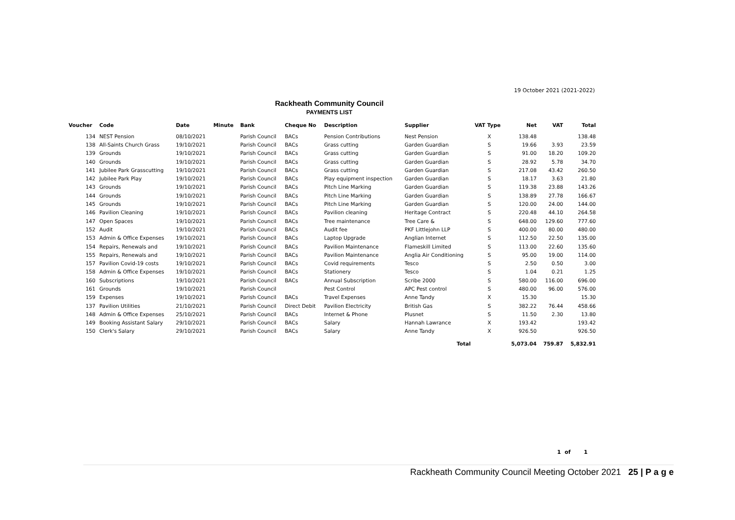19 October 2021 (2021-2022)
Rackheath Community Council
PAYMENTS LIST
| Voucher | Code | Date | Minute | Bank | Cheque No | Description | Supplier | VAT Type | Net | VAT | Total |
| --- | --- | --- | --- | --- | --- | --- | --- | --- | --- | --- | --- |
| 134 | NEST Pension | 08/10/2021 | | Parish Council | BACs | Pension Contributions | Nest Pension | X | 138.48 | | 138.48 |
| 138 | All-Saints Church Grass | 19/10/2021 | | Parish Council | BACs | Grass cutting | Garden Guardian | S | 19.66 | 3.93 | 23.59 |
| 139 | Grounds | 19/10/2021 | | Parish Council | BACs | Grass cutting | Garden Guardian | S | 91.00 | 18.20 | 109.20 |
| 140 | Grounds | 19/10/2021 | | Parish Council | BACs | Grass cutting | Garden Guardian | S | 28.92 | 5.78 | 34.70 |
| 141 | Jubilee Park Grasscutting | 19/10/2021 | | Parish Council | BACs | Grass cutting | Garden Guardian | S | 217.08 | 43.42 | 260.50 |
| 142 | Jubilee Park Play | 19/10/2021 | | Parish Council | BACs | Play equipment inspection | Garden Guardian | S | 18.17 | 3.63 | 21.80 |
| 143 | Grounds | 19/10/2021 | | Parish Council | BACs | Pitch Line Marking | Garden Guardian | S | 119.38 | 23.88 | 143.26 |
| 144 | Grounds | 19/10/2021 | | Parish Council | BACs | Pitch Line Marking | Garden Guardian | S | 138.89 | 27.78 | 166.67 |
| 145 | Grounds | 19/10/2021 | | Parish Council | BACs | Pitch Line Marking | Garden Guardian | S | 120.00 | 24.00 | 144.00 |
| 146 | Pavilion Cleaning | 19/10/2021 | | Parish Council | BACs | Pavilion cleaning | Heritage Contract | S | 220.48 | 44.10 | 264.58 |
| 147 | Open Spaces | 19/10/2021 | | Parish Council | BACs | Tree maintenance | Tree Care & | S | 648.00 | 129.60 | 777.60 |
| 152 | Audit | 19/10/2021 | | Parish Council | BACs | Audit fee | PKF Littlejohn LLP | S | 400.00 | 80.00 | 480.00 |
| 153 | Admin & Office Expenses | 19/10/2021 | | Parish Council | BACs | Laptop Upgrade | Anglian Internet | S | 112.50 | 22.50 | 135.00 |
| 154 | Repairs, Renewals and | 19/10/2021 | | Parish Council | BACs | Pavilion Maintenance | Flameskill Limited | S | 113.00 | 22.60 | 135.60 |
| 155 | Repairs, Renewals and | 19/10/2021 | | Parish Council | BACs | Pavilion Maintenance | Anglia Air Conditioning | S | 95.00 | 19.00 | 114.00 |
| 157 | Pavilion Covid-19 costs | 19/10/2021 | | Parish Council | BACs | Covid requirements | Tesco | S | 2.50 | 0.50 | 3.00 |
| 158 | Admin & Office Expenses | 19/10/2021 | | Parish Council | BACs | Stationery | Tesco | S | 1.04 | 0.21 | 1.25 |
| 160 | Subscriptions | 19/10/2021 | | Parish Council | BACs | Annual Subscription | Scribe 2000 | S | 580.00 | 116.00 | 696.00 |
| 161 | Grounds | 19/10/2021 | | Parish Council | | Pest Control | APC Pest control | S | 480.00 | 96.00 | 576.00 |
| 159 | Expenses | 19/10/2021 | | Parish Council | BACs | Travel Expenses | Anne Tandy | X | 15.30 | | 15.30 |
| 137 | Pavilion Utilities | 21/10/2021 | | Parish Council | Direct Debit | Pavilion Electricity | British Gas | S | 382.22 | 76.44 | 458.66 |
| 148 | Admin & Office Expenses | 25/10/2021 | | Parish Council | BACs | Internet & Phone | Plusnet | S | 11.50 | 2.30 | 13.80 |
| 149 | Booking Assistant Salary | 29/10/2021 | | Parish Council | BACs | Salary | Hannah Lawrance | X | 193.42 | | 193.42 |
| 150 | Clerk's Salary | 29/10/2021 | | Parish Council | BACs | Salary | Anne Tandy | X | 926.50 | | 926.50 |
| Total | | | | | | | | | 5,073.04 | 759.87 | 5,832.91 |
1 of 1
Rackheath Community Council Meeting October 2021 25 | P a g e